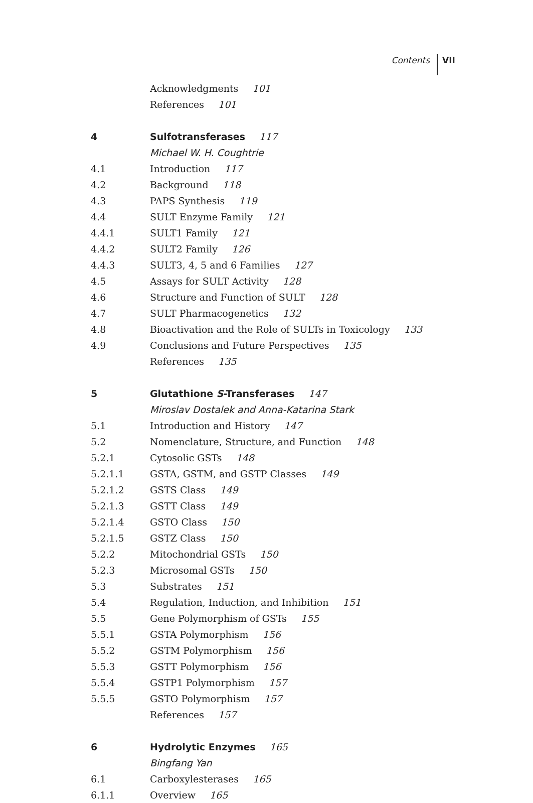Contents VII
Acknowledgments 101
References 101
4 Sulfotransferases 117
Michael W. H. Coughtrie
4.1 Introduction 117
4.2 Background 118
4.3 PAPS Synthesis 119
4.4 SULT Enzyme Family 121
4.4.1 SULT1 Family 121
4.4.2 SULT2 Family 126
4.4.3 SULT3, 4, 5 and 6 Families 127
4.5 Assays for SULT Activity 128
4.6 Structure and Function of SULT 128
4.7 SULT Pharmacogenetics 132
4.8 Bioactivation and the Role of SULTs in Toxicology 133
4.9 Conclusions and Future Perspectives 135
References 135
5 Glutathione S-Transferases 147
Miroslav Dostalek and Anna-Katarina Stark
5.1 Introduction and History 147
5.2 Nomenclature, Structure, and Function 148
5.2.1 Cytosolic GSTs 148
5.2.1.1 GSTA, GSTM, and GSTP Classes 149
5.2.1.2 GSTS Class 149
5.2.1.3 GSTT Class 149
5.2.1.4 GSTO Class 150
5.2.1.5 GSTZ Class 150
5.2.2 Mitochondrial GSTs 150
5.2.3 Microsomal GSTs 150
5.3 Substrates 151
5.4 Regulation, Induction, and Inhibition 151
5.5 Gene Polymorphism of GSTs 155
5.5.1 GSTA Polymorphism 156
5.5.2 GSTM Polymorphism 156
5.5.3 GSTT Polymorphism 156
5.5.4 GSTP1 Polymorphism 157
5.5.5 GSTO Polymorphism 157
References 157
6 Hydrolytic Enzymes 165
Bingfang Yan
6.1 Carboxylesterases 165
6.1.1 Overview 165